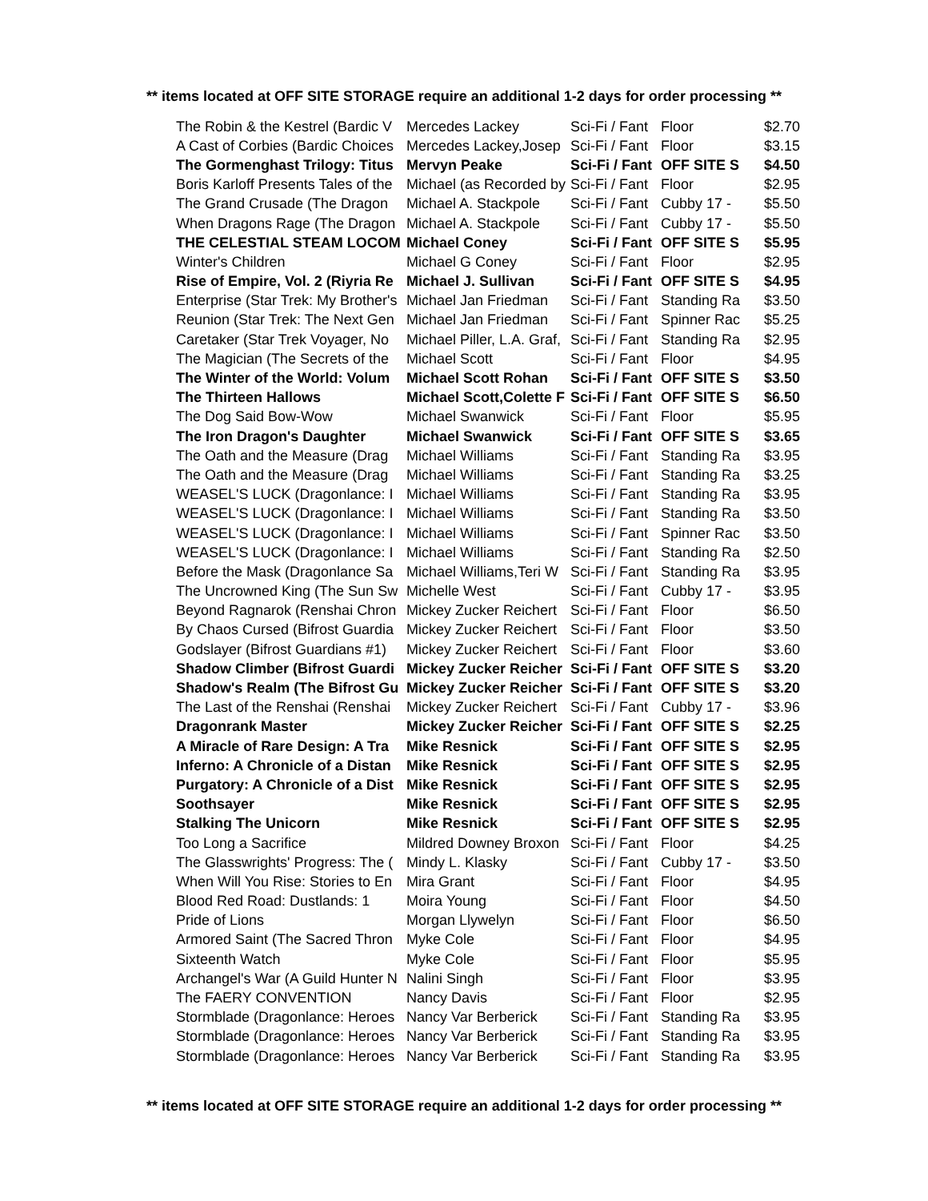** items located at OFF SITE STORAGE require an additional 1-2 days for order processing **
| The Robin & the Kestrel (Bardic V | Mercedes Lackey | Sci-Fi / Fant | Floor | $2.70 |
| A Cast of Corbies (Bardic Choices | Mercedes Lackey,Josep | Sci-Fi / Fant | Floor | $3.15 |
| The Gormenghast Trilogy: Titus | Mervyn Peake | Sci-Fi / Fant | OFF SITE S | $4.50 |
| Boris Karloff Presents Tales of the | Michael (as Recorded by | Sci-Fi / Fant | Floor | $2.95 |
| The Grand Crusade (The Dragon | Michael A. Stackpole | Sci-Fi / Fant | Cubby 17 - | $5.50 |
| When Dragons Rage (The Dragon | Michael A. Stackpole | Sci-Fi / Fant | Cubby 17 - | $5.50 |
| THE CELESTIAL STEAM LOCOM | Michael Coney | Sci-Fi / Fant | OFF SITE S | $5.95 |
| Winter's Children | Michael G Coney | Sci-Fi / Fant | Floor | $2.95 |
| Rise of Empire, Vol. 2 (Riyria Re | Michael J. Sullivan | Sci-Fi / Fant | OFF SITE S | $4.95 |
| Enterprise (Star Trek: My Brother's | Michael Jan Friedman | Sci-Fi / Fant | Standing Ra | $3.50 |
| Reunion (Star Trek: The Next Gen | Michael Jan Friedman | Sci-Fi / Fant | Spinner Rac | $5.25 |
| Caretaker (Star Trek Voyager, No | Michael Piller, L.A. Graf, | Sci-Fi / Fant | Standing Ra | $2.95 |
| The Magician (The Secrets of the | Michael Scott | Sci-Fi / Fant | Floor | $4.95 |
| The Winter of the World: Volum | Michael Scott Rohan | Sci-Fi / Fant | OFF SITE S | $3.50 |
| The Thirteen Hallows | Michael Scott,Colette F | Sci-Fi / Fant | OFF SITE S | $6.50 |
| The Dog Said Bow-Wow | Michael Swanwick | Sci-Fi / Fant | Floor | $5.95 |
| The Iron Dragon's Daughter | Michael Swanwick | Sci-Fi / Fant | OFF SITE S | $3.65 |
| The Oath and the Measure (Drag | Michael Williams | Sci-Fi / Fant | Standing Ra | $3.95 |
| The Oath and the Measure (Drag | Michael Williams | Sci-Fi / Fant | Standing Ra | $3.25 |
| WEASEL'S LUCK (Dragonlance: I | Michael Williams | Sci-Fi / Fant | Standing Ra | $3.95 |
| WEASEL'S LUCK (Dragonlance: I | Michael Williams | Sci-Fi / Fant | Standing Ra | $3.50 |
| WEASEL'S LUCK (Dragonlance: I | Michael Williams | Sci-Fi / Fant | Spinner Rac | $3.50 |
| WEASEL'S LUCK (Dragonlance: I | Michael Williams | Sci-Fi / Fant | Standing Ra | $2.50 |
| Before the Mask (Dragonlance Sa | Michael Williams,Teri W | Sci-Fi / Fant | Standing Ra | $3.95 |
| The Uncrowned King (The Sun Sw | Michelle West | Sci-Fi / Fant | Cubby 17 - | $3.95 |
| Beyond Ragnarok (Renshai Chron | Mickey Zucker Reichert | Sci-Fi / Fant | Floor | $6.50 |
| By Chaos Cursed (Bifrost Guardia | Mickey Zucker Reichert | Sci-Fi / Fant | Floor | $3.50 |
| Godslayer (Bifrost Guardians #1) | Mickey Zucker Reichert | Sci-Fi / Fant | Floor | $3.60 |
| Shadow Climber (Bifrost Guardi | Mickey Zucker Reicher | Sci-Fi / Fant | OFF SITE S | $3.20 |
| Shadow's Realm (The Bifrost Gu | Mickey Zucker Reicher | Sci-Fi / Fant | OFF SITE S | $3.20 |
| The Last of the Renshai (Renshai | Mickey Zucker Reichert | Sci-Fi / Fant | Cubby 17 - | $3.96 |
| Dragonrank Master | Mickey Zucker Reicher | Sci-Fi / Fant | OFF SITE S | $2.25 |
| A Miracle of Rare Design: A Tra | Mike Resnick | Sci-Fi / Fant | OFF SITE S | $2.95 |
| Inferno: A Chronicle of a Distan | Mike Resnick | Sci-Fi / Fant | OFF SITE S | $2.95 |
| Purgatory: A Chronicle of a Dist | Mike Resnick | Sci-Fi / Fant | OFF SITE S | $2.95 |
| Soothsayer | Mike Resnick | Sci-Fi / Fant | OFF SITE S | $2.95 |
| Stalking The Unicorn | Mike Resnick | Sci-Fi / Fant | OFF SITE S | $2.95 |
| Too Long a Sacrifice | Mildred Downey Broxon | Sci-Fi / Fant | Floor | $4.25 |
| The Glasswrights' Progress: The ( | Mindy L. Klasky | Sci-Fi / Fant | Cubby 17 - | $3.50 |
| When Will You Rise: Stories to En | Mira Grant | Sci-Fi / Fant | Floor | $4.95 |
| Blood Red Road: Dustlands: 1 | Moira Young | Sci-Fi / Fant | Floor | $4.50 |
| Pride of Lions | Morgan Llywelyn | Sci-Fi / Fant | Floor | $6.50 |
| Armored Saint (The Sacred Thron | Myke Cole | Sci-Fi / Fant | Floor | $4.95 |
| Sixteenth Watch | Myke Cole | Sci-Fi / Fant | Floor | $5.95 |
| Archangel's War (A Guild Hunter N | Nalini Singh | Sci-Fi / Fant | Floor | $3.95 |
| The FAERY CONVENTION | Nancy Davis | Sci-Fi / Fant | Floor | $2.95 |
| Stormblade (Dragonlance: Heroes | Nancy Var Berberick | Sci-Fi / Fant | Standing Ra | $3.95 |
| Stormblade (Dragonlance: Heroes | Nancy Var Berberick | Sci-Fi / Fant | Standing Ra | $3.95 |
| Stormblade (Dragonlance: Heroes | Nancy Var Berberick | Sci-Fi / Fant | Standing Ra | $3.95 |
** items located at OFF SITE STORAGE require an additional 1-2 days for order processing **